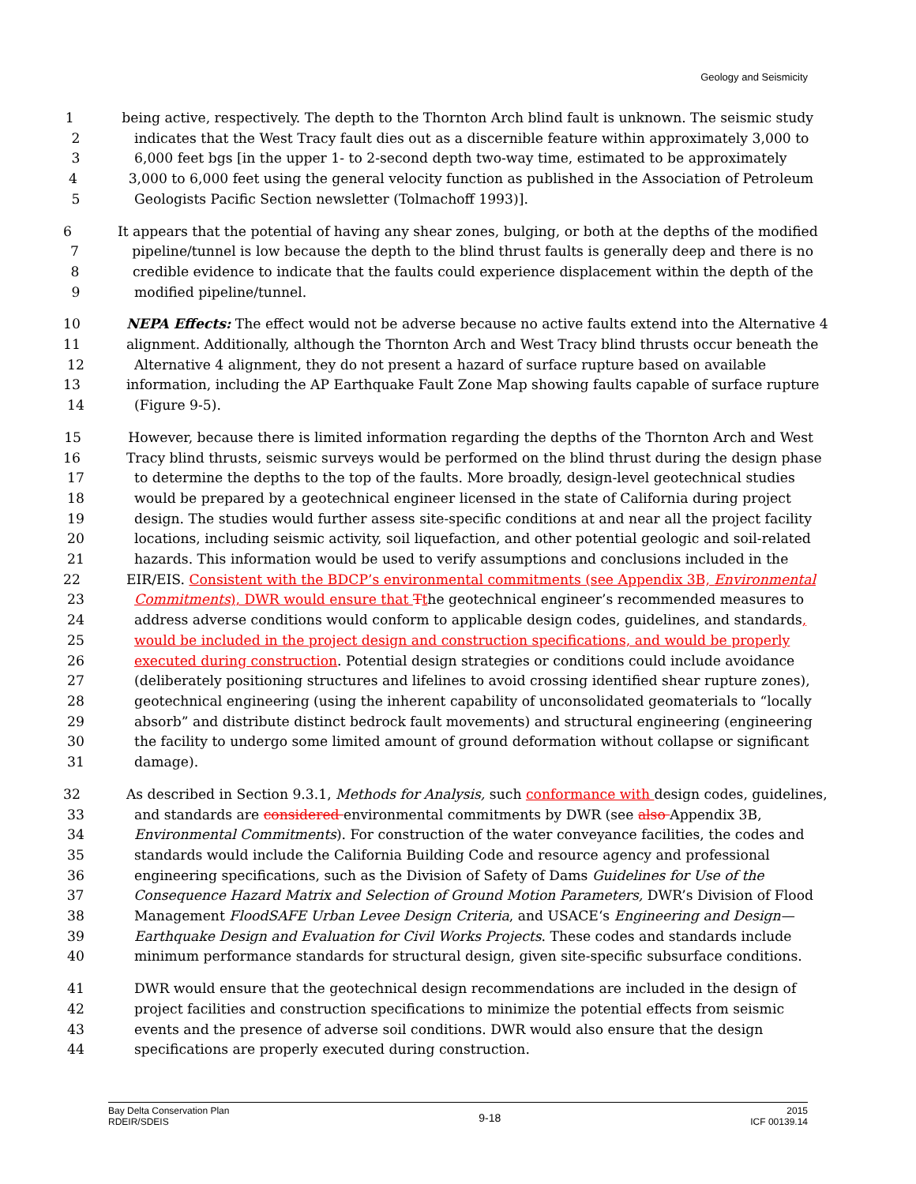Geology and Seismicity
1 being active, respectively. The depth to the Thornton Arch blind fault is unknown. The seismic study
2 indicates that the West Tracy fault dies out as a discernible feature within approximately 3,000 to
3 6,000 feet bgs [in the upper 1- to 2-second depth two-way time, estimated to be approximately
4 3,000 to 6,000 feet using the general velocity function as published in the Association of Petroleum
5 Geologists Pacific Section newsletter (Tolmachoff 1993)].
6 It appears that the potential of having any shear zones, bulging, or both at the depths of the modified
7 pipeline/tunnel is low because the depth to the blind thrust faults is generally deep and there is no
8 credible evidence to indicate that the faults could experience displacement within the depth of the
9 modified pipeline/tunnel.
10 NEPA Effects: The effect would not be adverse because no active faults extend into the Alternative 4
11 alignment. Additionally, although the Thornton Arch and West Tracy blind thrusts occur beneath the
12 Alternative 4 alignment, they do not present a hazard of surface rupture based on available
13 information, including the AP Earthquake Fault Zone Map showing faults capable of surface rupture
14 (Figure 9-5).
15 However, because there is limited information regarding the depths of the Thornton Arch and West
16 Tracy blind thrusts, seismic surveys would be performed on the blind thrust during the design phase
17 to determine the depths to the top of the faults. More broadly, design-level geotechnical studies
18 would be prepared by a geotechnical engineer licensed in the state of California during project
19 design. The studies would further assess site-specific conditions at and near all the project facility
20 locations, including seismic activity, soil liquefaction, and other potential geologic and soil-related
21 hazards. This information would be used to verify assumptions and conclusions included in the
22 EIR/EIS. Consistent with the BDCP’s environmental commitments (see Appendix 3B, Environmental
23 Commitments), DWR would ensure that Tthe geotechnical engineer’s recommended measures to
24 address adverse conditions would conform to applicable design codes, guidelines, and standards,
25 would be included in the project design and construction specifications, and would be properly
26 executed during construction. Potential design strategies or conditions could include avoidance
27 (deliberately positioning structures and lifelines to avoid crossing identified shear rupture zones),
28 geotechnical engineering (using the inherent capability of unconsolidated geomaterials to “locally
29 absorb” and distribute distinct bedrock fault movements) and structural engineering (engineering
30 the facility to undergo some limited amount of ground deformation without collapse or significant
31 damage).
32 As described in Section 9.3.1, Methods for Analysis, such conformance with design codes, guidelines,
33 and standards are considered environmental commitments by DWR (see also Appendix 3B,
34 Environmental Commitments). For construction of the water conveyance facilities, the codes and
35 standards would include the California Building Code and resource agency and professional
36 engineering specifications, such as the Division of Safety of Dams Guidelines for Use of the
37 Consequence Hazard Matrix and Selection of Ground Motion Parameters, DWR’s Division of Flood
38 Management FloodSAFE Urban Levee Design Criteria, and USACE‘s Engineering and Design—
39 Earthquake Design and Evaluation for Civil Works Projects. These codes and standards include
40 minimum performance standards for structural design, given site-specific subsurface conditions.
41 DWR would ensure that the geotechnical design recommendations are included in the design of
42 project facilities and construction specifications to minimize the potential effects from seismic
43 events and the presence of adverse soil conditions. DWR would also ensure that the design
44 specifications are properly executed during construction.
Bay Delta Conservation Plan
RDEIR/SDEIS
9-18
2015
ICF 00139.14